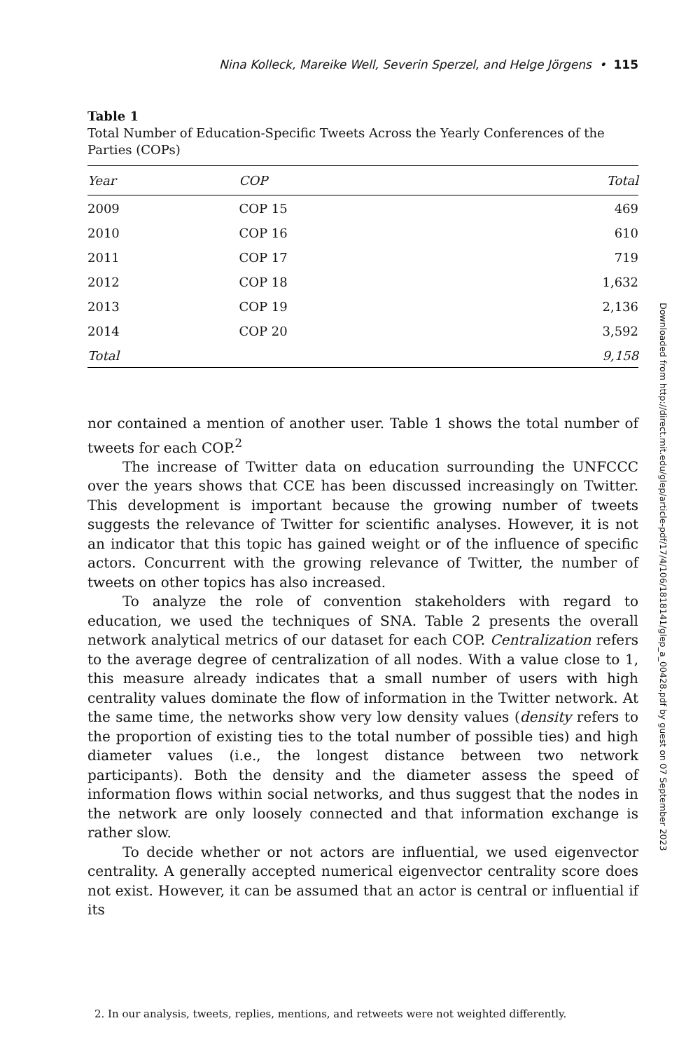Nina Kolleck, Mareike Well, Severin Sperzel, and Helge Jörgens • 115
Table 1
Total Number of Education-Specific Tweets Across the Yearly Conferences of the Parties (COPs)
| Year | COP | Total |
| --- | --- | --- |
| 2009 | COP 15 | 469 |
| 2010 | COP 16 | 610 |
| 2011 | COP 17 | 719 |
| 2012 | COP 18 | 1,632 |
| 2013 | COP 19 | 2,136 |
| 2014 | COP 20 | 3,592 |
| Total | | 9,158 |
nor contained a mention of another user. Table 1 shows the total number of tweets for each COP.<sup>2</sup>
The increase of Twitter data on education surrounding the UNFCCC over the years shows that CCE has been discussed increasingly on Twitter. This development is important because the growing number of tweets suggests the relevance of Twitter for scientific analyses. However, it is not an indicator that this topic has gained weight or of the influence of specific actors. Concurrent with the growing relevance of Twitter, the number of tweets on other topics has also increased.
To analyze the role of convention stakeholders with regard to education, we used the techniques of SNA. Table 2 presents the overall network analytical metrics of our dataset for each COP. Centralization refers to the average degree of centralization of all nodes. With a value close to 1, this measure already indicates that a small number of users with high centrality values dominate the flow of information in the Twitter network. At the same time, the networks show very low density values (density refers to the proportion of existing ties to the total number of possible ties) and high diameter values (i.e., the longest distance between two network participants). Both the density and the diameter assess the speed of information flows within social networks, and thus suggest that the nodes in the network are only loosely connected and that information exchange is rather slow.
To decide whether or not actors are influential, we used eigenvector centrality. A generally accepted numerical eigenvector centrality score does not exist. However, it can be assumed that an actor is central or influential if its
2. In our analysis, tweets, replies, mentions, and retweets were not weighted differently.
Downloaded from http://direct.mit.edu/glep/article-pdf/17/4/106/1818141/glep_a_00428.pdf by guest on 07 September 2023